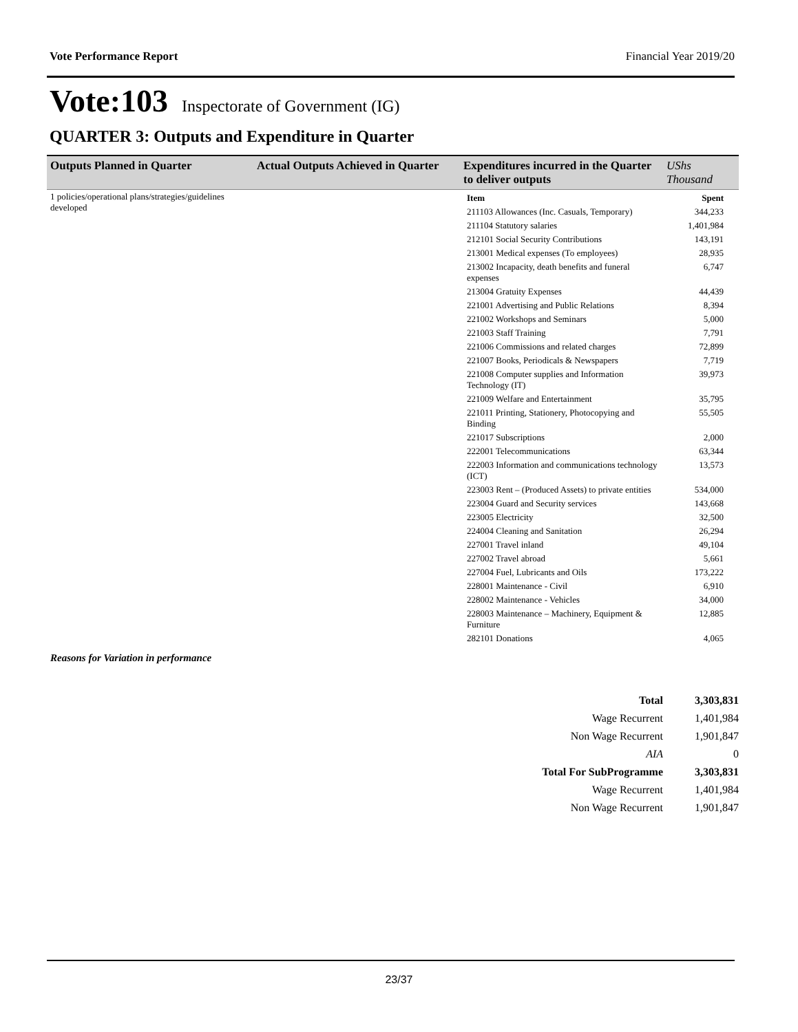Vote Performance Report Financial Year 2019/20
Vote:103 Inspectorate of Government (IG)
QUARTER 3: Outputs and Expenditure in Quarter
| Outputs Planned in Quarter | Actual Outputs Achieved in Quarter | Expenditures incurred in the Quarter to deliver outputs | UShs Thousand |
| --- | --- | --- | --- |
| 1 policies/operational plans/strategies/guidelines developed | | / Item / Spent / / 211103 Allowances (Inc. Casuals, Temporary) / 344,233 / / 211104 Statutory salaries / 1,401,984 / / 212101 Social Security Contributions / 143,191 / / 213001 Medical expenses (To employees) / 28,935 / / 213002 Incapacity, death benefits and funeral expenses / 6,747 / / 213004 Gratuity Expenses / 44,439 / / 221001 Advertising and Public Relations / 8,394 / / 221002 Workshops and Seminars / 5,000 / / 221003 Staff Training / 7,791 / / 221006 Commissions and related charges / 72,899 / / 221007 Books, Periodicals & Newspapers / 7,719 / / 221008 Computer supplies and Information Technology (IT) / 39,973 / / 221009 Welfare and Entertainment / 35,795 / / 221011 Printing, Stationery, Photocopying and Binding / 55,505 / / 221017 Subscriptions / 2,000 / / 222001 Telecommunications / 63,344 / / 222003 Information and communications technology (ICT) / 13,573 / / 223003 Rent – (Produced Assets) to private entities / 534,000 / / 223004 Guard and Security services / 143,668 / / 223005 Electricity / 32,500 / / 224004 Cleaning and Sanitation / 26,294 / / 227001 Travel inland / 49,104 / / 227002 Travel abroad / 5,661 / / 227004 Fuel, Lubricants and Oils / 173,222 / / 228001 Maintenance - Civil / 6,910 / / 228002 Maintenance - Vehicles / 34,000 / / 228003 Maintenance – Machinery, Equipment & Furniture / 12,885 / / 282101 Donations / 4,065 / | |
Reasons for Variation in performance
| Total | 3,303,831 |
| Wage Recurrent | 1,401,984 |
| Non Wage Recurrent | 1,901,847 |
| AIA | 0 |
| Total For SubProgramme | 3,303,831 |
| Wage Recurrent | 1,401,984 |
| Non Wage Recurrent | 1,901,847 |
23/37